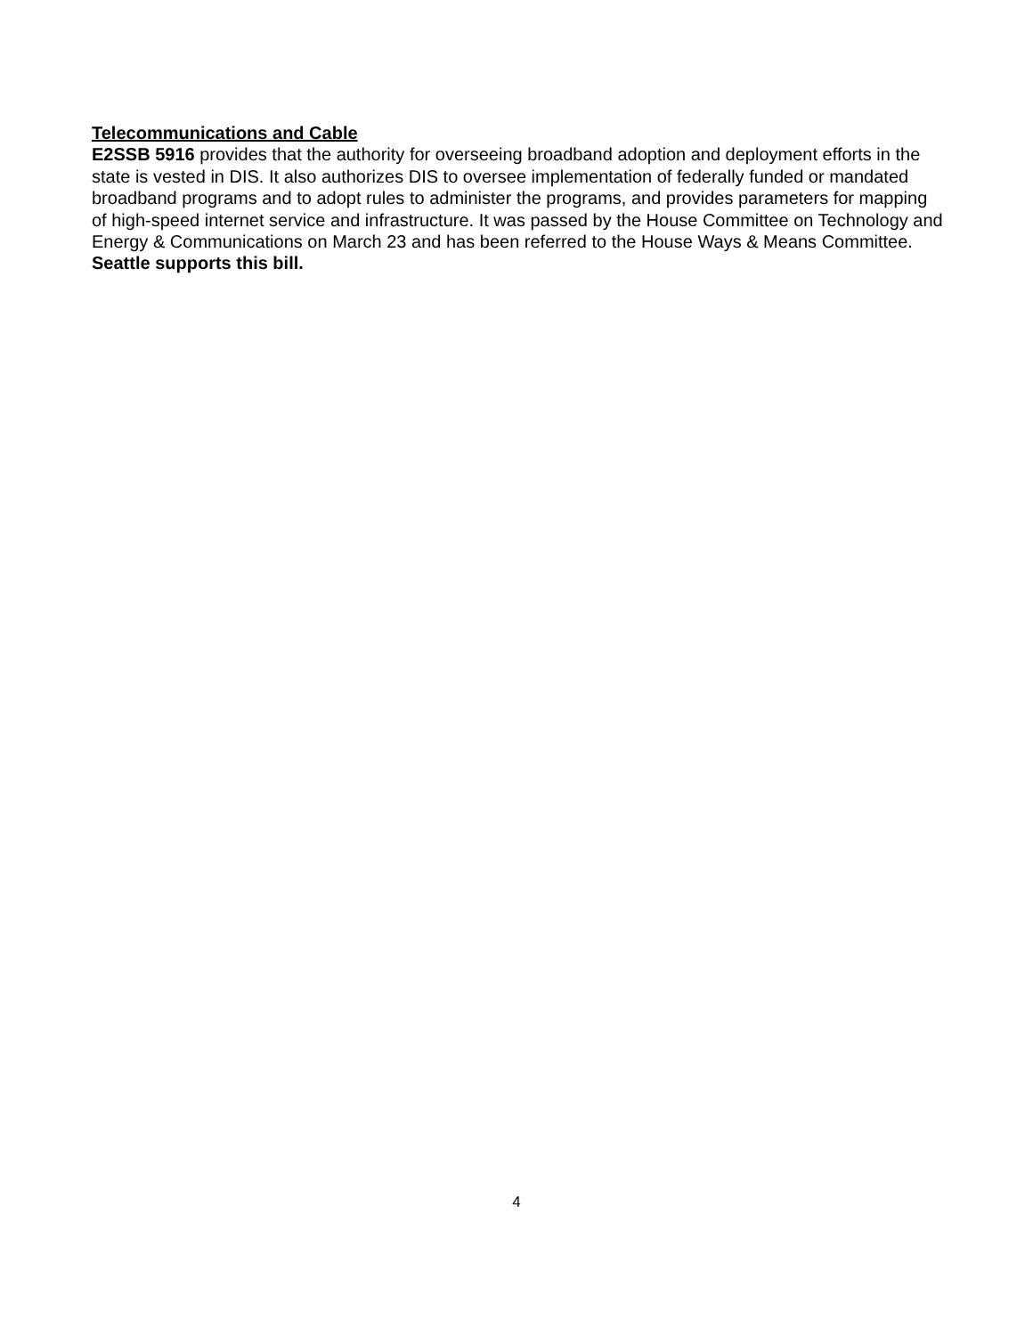Telecommunications and Cable
E2SSB 5916 provides that the authority for overseeing broadband adoption and deployment efforts in the state is vested in DIS. It also authorizes DIS to oversee implementation of federally funded or mandated broadband programs and to adopt rules to administer the programs, and provides parameters for mapping of high-speed internet service and infrastructure. It was passed by the House Committee on Technology and Energy & Communications on March 23 and has been referred to the House Ways & Means Committee. Seattle supports this bill.
4